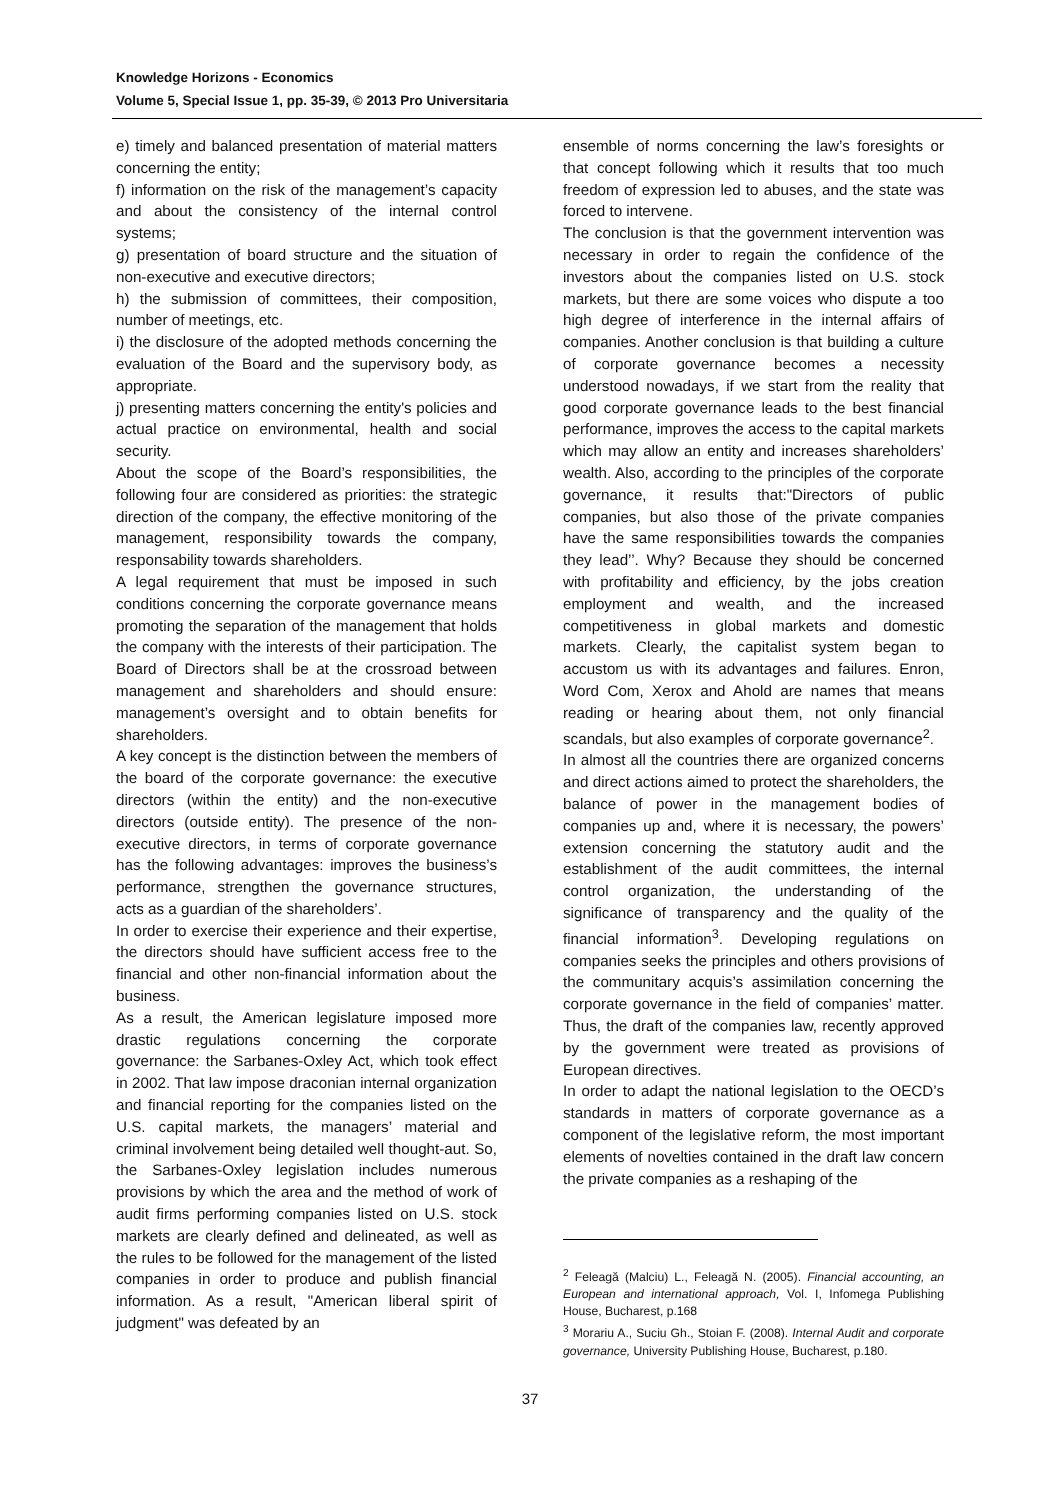Knowledge Horizons - Economics
Volume 5, Special Issue 1, pp. 35-39, © 2013 Pro Universitaria
e) timely and balanced presentation of material matters concerning the entity;
f) information on the risk of the management’s capacity and about the consistency of the internal control systems;
g) presentation of board structure and the situation of non-executive and executive directors;
h) the submission of committees, their composition, number of meetings, etc.
i) the disclosure of the adopted methods concerning the evaluation of the Board and the supervisory body, as appropriate.
j) presenting matters concerning the entity's policies and actual practice on environmental, health and social security.
About the scope of the Board’s responsibilities, the following four are considered as priorities: the strategic direction of the company, the effective monitoring of the management, responsibility towards the company, responsability towards shareholders.
A legal requirement that must be imposed in such conditions concerning the corporate governance means promoting the separation of the management that holds the company with the interests of their participation. The Board of Directors shall be at the crossroad between management and shareholders and should ensure: management’s oversight and to obtain benefits for shareholders.
A key concept is the distinction between the members of the board of the corporate governance: the executive directors (within the entity) and the non-executive directors (outside entity). The presence of the non-executive directors, in terms of corporate governance has the following advantages: improves the business’s performance, strengthen the governance structures, acts as a guardian of the shareholders’.
In order to exercise their experience and their expertise, the directors should have sufficient access free to the financial and other non-financial information about the business.
As a result, the American legislature imposed more drastic regulations concerning the corporate governance: the Sarbanes-Oxley Act, which took effect in 2002. That law impose draconian internal organization and financial reporting for the companies listed on the U.S. capital markets, the managers’ material and criminal involvement being detailed well thought-aut. So, the Sarbanes-Oxley legislation includes numerous provisions by which the area and the method of work of audit firms performing companies listed on U.S. stock markets are clearly defined and delineated, as well as the rules to be followed for the management of the listed companies in order to produce and publish financial information. As a result, "American liberal spirit of judgment" was defeated by an
ensemble of norms concerning the law’s foresights or that concept following which it results that too much freedom of expression led to abuses, and the state was forced to intervene.
The conclusion is that the government intervention was necessary in order to regain the confidence of the investors about the companies listed on U.S. stock markets, but there are some voices who dispute a too high degree of interference in the internal affairs of companies. Another conclusion is that building a culture of corporate governance becomes a necessity understood nowadays, if we start from the reality that good corporate governance leads to the best financial performance, improves the access to the capital markets which may allow an entity and increases shareholders’ wealth. Also, according to the principles of the corporate governance, it results that:"Directors of public companies, but also those of the private companies have the same responsibilities towards the companies they lead’’. Why? Because they should be concerned with profitability and efficiency, by the jobs creation employment and wealth, and the increased competitiveness in global markets and domestic markets. Clearly, the capitalist system began to accustom us with its advantages and failures. Enron, Word Com, Xerox and Ahold are names that means reading or hearing about them, not only financial scandals, but also examples of corporate governance<sup>2</sup>.
In almost all the countries there are organized concerns and direct actions aimed to protect the shareholders, the balance of power in the management bodies of companies up and, where it is necessary, the powers’ extension concerning the statutory audit and the establishment of the audit committees, the internal control organization, the understanding of the significance of transparency and the quality of the financial information<sup>3</sup>. Developing regulations on companies seeks the principles and others provisions of the communitary acquis’s assimilation concerning the corporate governance in the field of companies’ matter. Thus, the draft of the companies law, recently approved by the government were treated as provisions of European directives.
In order to adapt the national legislation to the OECD’s standards in matters of corporate governance as a component of the legislative reform, the most important elements of novelties contained in the draft law concern the private companies as a reshaping of the
<sup>2</sup> Feleagă (Malciu) L., Feleagă N. (2005). Financial accounting, an European and international approach, Vol. I, Infomega Publishing House, Bucharest, p.168
<sup>3</sup> Morariu A., Suciu Gh., Stoian F. (2008). Internal Audit and corporate governance, University Publishing House, Bucharest, p.180.
37